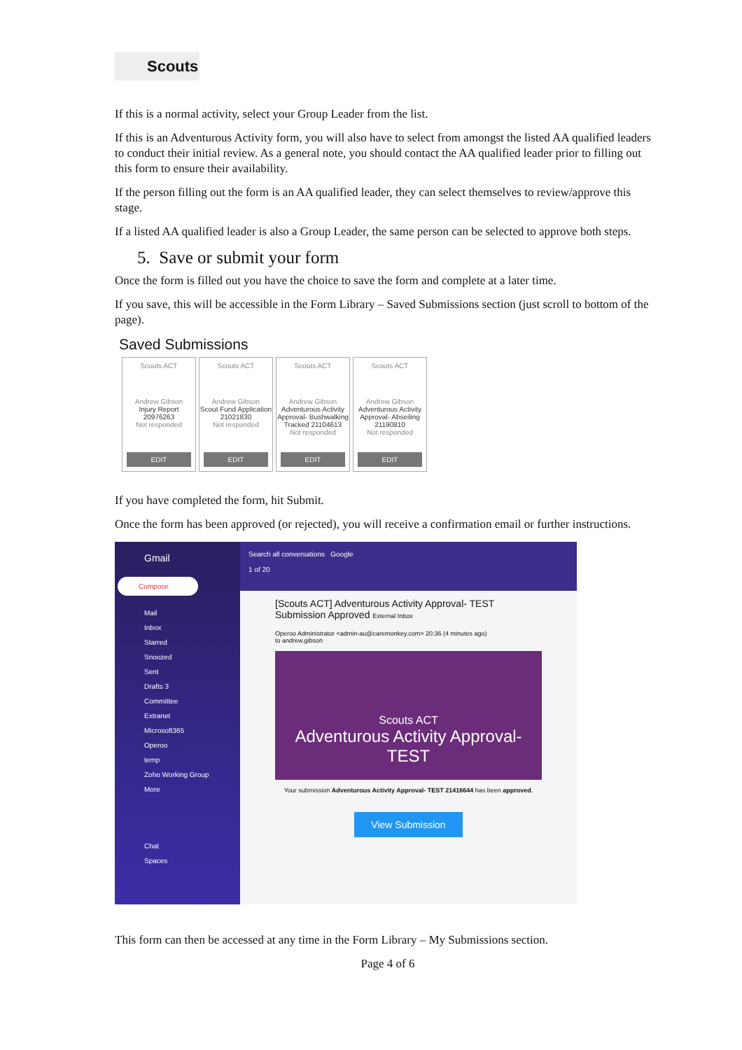Scouts
If this is a normal activity, select your Group Leader from the list.
If this is an Adventurous Activity form, you will also have to select from amongst the listed AA qualified leaders to conduct their initial review. As a general note, you should contact the AA qualified leader prior to filling out this form to ensure their availability.
If the person filling out the form is an AA qualified leader, they can select themselves to review/approve this stage.
If a listed AA qualified leader is also a Group Leader, the same person can be selected to approve both steps.
5. Save or submit your form
Once the form is filled out you have the choice to save the form and complete at a later time.
If you save, this will be accessible in the Form Library – Saved Submissions section (just scroll to bottom of the page).
Saved Submissions
Scouts ACT
Andrew Gibson
Injury Report 20976263
Not responded
EDIT
Scouts ACT
Andrew Gibson
Scout Fund Application 21021830
Not responded
EDIT
Scouts ACT
Andrew Gibson
Adventurous Activity Approval- Bushwalking Tracked 21104613
Not responded
EDIT
Scouts ACT
Andrew Gibson
Adventurous Activity Approval- Abseiling 21190810
Not responded
EDIT
If you have completed the form, hit Submit.
Once the form has been approved (or rejected), you will receive a confirmation email or further instructions.
Gmail
Compose
Mail
Inbox
Starred
Snoozed
Sent
Drafts 3
Committee
Extranet
Microsoft365
Operoo
temp
Zoho Working Group
More
Chat
Spaces
Search all conversations Google
1 of 20
[Scouts ACT] Adventurous Activity Approval- TEST Submission Approved External Inbox
Operoo Administrator <admin-au@caremonkey.com> 20:36 (4 minutes ago)
to andrew.gibson
Scouts ACT
Adventurous Activity Approval- TEST
Your submission Adventurous Activity Approval- TEST 21416644 has been approved.
View Submission
This form can then be accessed at any time in the Form Library – My Submissions section.
Page 4 of 6